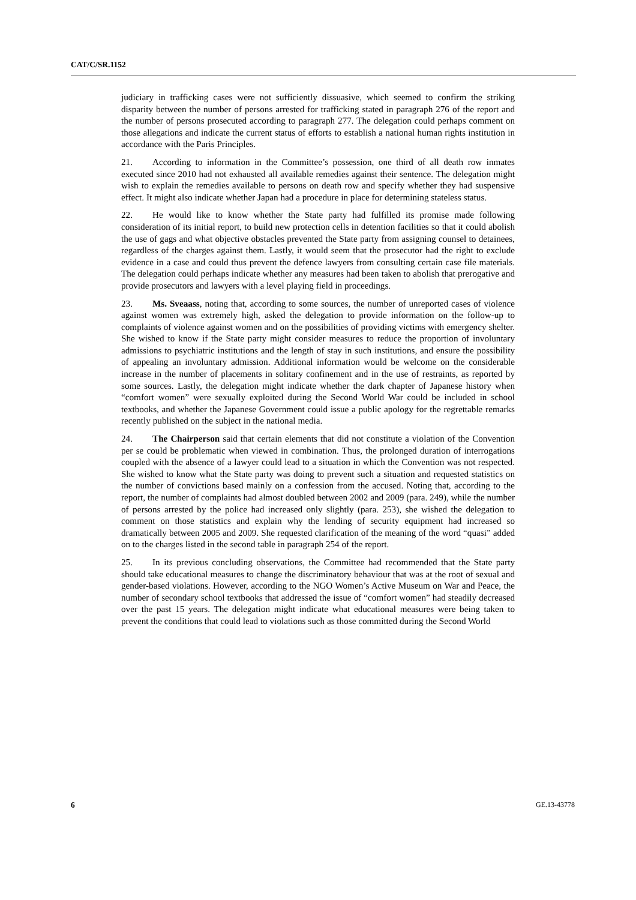CAT/C/SR.1152
judiciary in trafficking cases were not sufficiently dissuasive, which seemed to confirm the striking disparity between the number of persons arrested for trafficking stated in paragraph 276 of the report and the number of persons prosecuted according to paragraph 277. The delegation could perhaps comment on those allegations and indicate the current status of efforts to establish a national human rights institution in accordance with the Paris Principles.
21. According to information in the Committee’s possession, one third of all death row inmates executed since 2010 had not exhausted all available remedies against their sentence. The delegation might wish to explain the remedies available to persons on death row and specify whether they had suspensive effect. It might also indicate whether Japan had a procedure in place for determining stateless status.
22. He would like to know whether the State party had fulfilled its promise made following consideration of its initial report, to build new protection cells in detention facilities so that it could abolish the use of gags and what objective obstacles prevented the State party from assigning counsel to detainees, regardless of the charges against them. Lastly, it would seem that the prosecutor had the right to exclude evidence in a case and could thus prevent the defence lawyers from consulting certain case file materials. The delegation could perhaps indicate whether any measures had been taken to abolish that prerogative and provide prosecutors and lawyers with a level playing field in proceedings.
23. Ms. Sveaass, noting that, according to some sources, the number of unreported cases of violence against women was extremely high, asked the delegation to provide information on the follow-up to complaints of violence against women and on the possibilities of providing victims with emergency shelter. She wished to know if the State party might consider measures to reduce the proportion of involuntary admissions to psychiatric institutions and the length of stay in such institutions, and ensure the possibility of appealing an involuntary admission. Additional information would be welcome on the considerable increase in the number of placements in solitary confinement and in the use of restraints, as reported by some sources. Lastly, the delegation might indicate whether the dark chapter of Japanese history when “comfort women” were sexually exploited during the Second World War could be included in school textbooks, and whether the Japanese Government could issue a public apology for the regrettable remarks recently published on the subject in the national media.
24. The Chairperson said that certain elements that did not constitute a violation of the Convention per se could be problematic when viewed in combination. Thus, the prolonged duration of interrogations coupled with the absence of a lawyer could lead to a situation in which the Convention was not respected. She wished to know what the State party was doing to prevent such a situation and requested statistics on the number of convictions based mainly on a confession from the accused. Noting that, according to the report, the number of complaints had almost doubled between 2002 and 2009 (para. 249), while the number of persons arrested by the police had increased only slightly (para. 253), she wished the delegation to comment on those statistics and explain why the lending of security equipment had increased so dramatically between 2005 and 2009. She requested clarification of the meaning of the word “quasi” added on to the charges listed in the second table in paragraph 254 of the report.
25. In its previous concluding observations, the Committee had recommended that the State party should take educational measures to change the discriminatory behaviour that was at the root of sexual and gender-based violations. However, according to the NGO Women’s Active Museum on War and Peace, the number of secondary school textbooks that addressed the issue of “comfort women” had steadily decreased over the past 15 years. The delegation might indicate what educational measures were being taken to prevent the conditions that could lead to violations such as those committed during the Second World
6 GE.13-43778